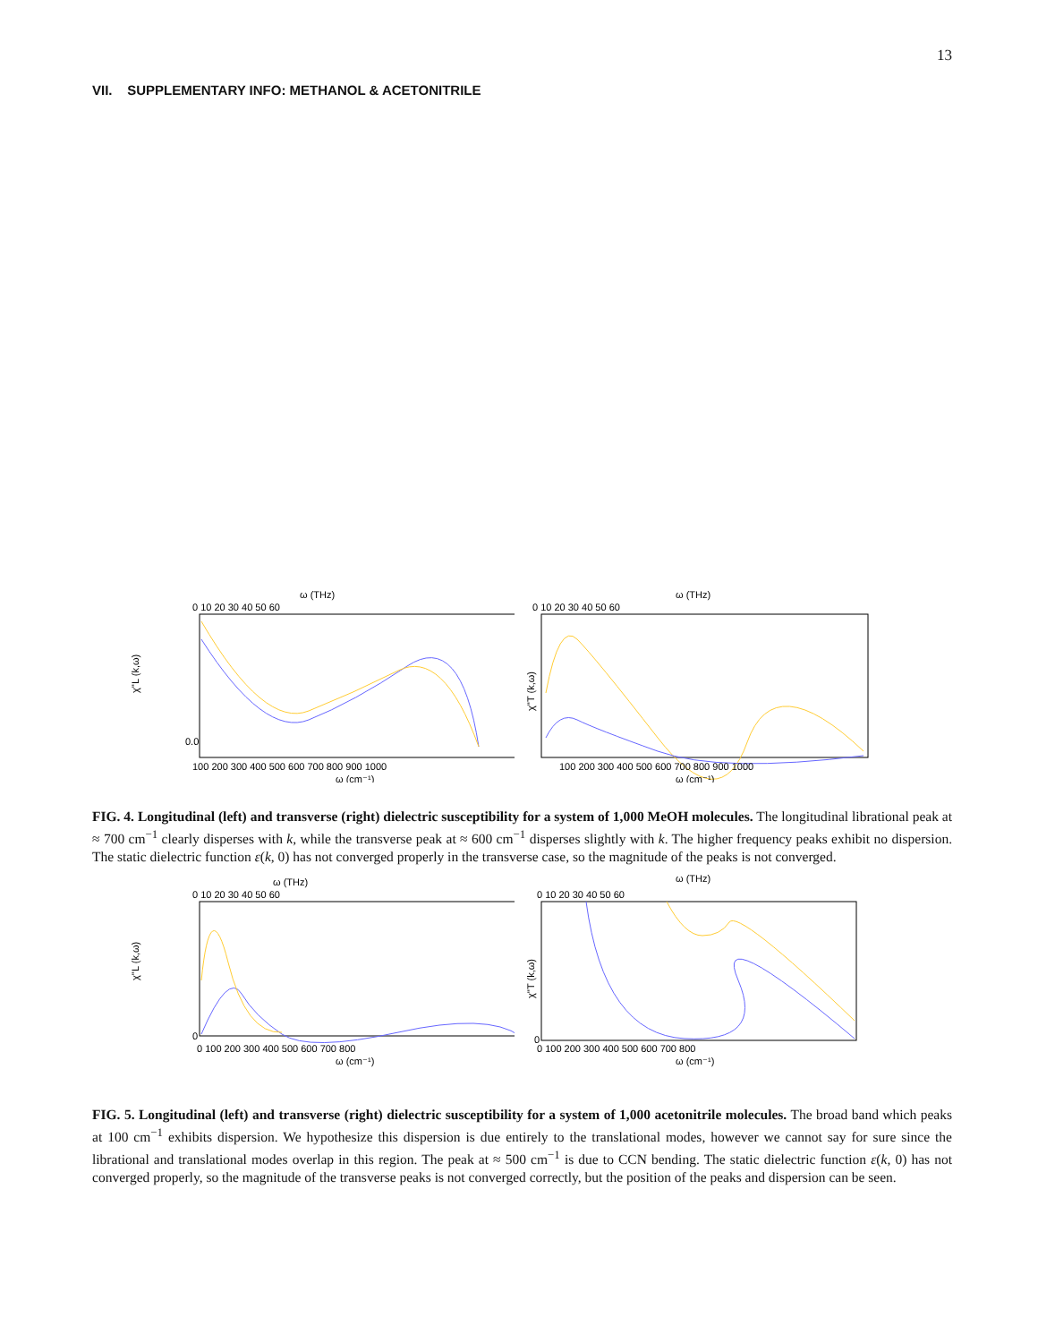13
VII. SUPPLEMENTARY INFO: METHANOL & ACETONITRILE
ω (THz)
0 10 20 30 40 50 60
χ''L (k,ω)
0.0
100 200 300 400 500 600 700 800 900 1000
ω (cm⁻¹)
ω (THz)
0 10 20 30 40 50 60
χ''T (k,ω)
100 200 300 400 500 600 700 800 900 1000
ω (cm⁻¹)
FIG. 4. Longitudinal (left) and transverse (right) dielectric susceptibility for a system of 1,000 MeOH molecules. The longitudinal librational peak at ≈ 700 cm<sup>−1</sup> clearly disperses with k, while the transverse peak at ≈ 600 cm<sup>−1</sup> disperses slightly with k. The higher frequency peaks exhibit no dispersion. The static dielectric function ε(k, 0) has not converged properly in the transverse case, so the magnitude of the peaks is not converged.
ω (THz)
0 10 20 30 40 50 60
χ''L (k,ω)
0
0 100 200 300 400 500 600 700 800
ω (cm⁻¹)
ω (THz)
0 10 20 30 40 50 60
χ''T (k,ω)
0
0 100 200 300 400 500 600 700 800
ω (cm⁻¹)
FIG. 5. Longitudinal (left) and transverse (right) dielectric susceptibility for a system of 1,000 acetonitrile molecules. The broad band which peaks at 100 cm<sup>−1</sup> exhibits dispersion. We hypothesize this dispersion is due entirely to the translational modes, however we cannot say for sure since the librational and translational modes overlap in this region. The peak at ≈ 500 cm<sup>−1</sup> is due to CCN bending. The static dielectric function ε(k, 0) has not converged properly, so the magnitude of the transverse peaks is not converged correctly, but the position of the peaks and dispersion can be seen.